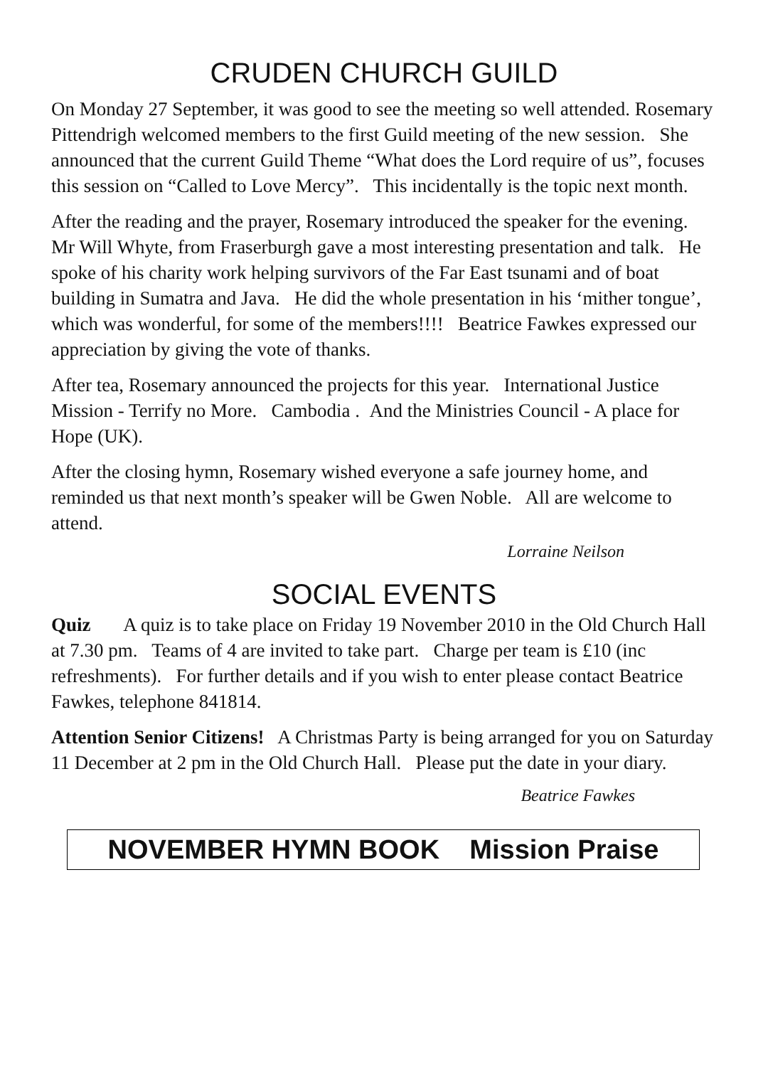CRUDEN CHURCH GUILD
On Monday 27 September, it was good to see the meeting so well attended. Rosemary Pittendrigh welcomed members to the first Guild meeting of the new session. She announced that the current Guild Theme “What does the Lord require of us”, focuses this session on “Called to Love Mercy”. This incidentally is the topic next month.
After the reading and the prayer, Rosemary introduced the speaker for the evening. Mr Will Whyte, from Fraserburgh gave a most interesting presentation and talk. He spoke of his charity work helping survivors of the Far East tsunami and of boat building in Sumatra and Java. He did the whole presentation in his ‘mither tongue’, which was wonderful, for some of the members!!!! Beatrice Fawkes expressed our appreciation by giving the vote of thanks.
After tea, Rosemary announced the projects for this year. International Justice Mission - Terrify no More. Cambodia . And the Ministries Council - A place for Hope (UK).
After the closing hymn, Rosemary wished everyone a safe journey home, and reminded us that next month’s speaker will be Gwen Noble. All are welcome to attend.
Lorraine Neilson
SOCIAL EVENTS
Quiz A quiz is to take place on Friday 19 November 2010 in the Old Church Hall at 7.30 pm. Teams of 4 are invited to take part. Charge per team is £10 (inc refreshments). For further details and if you wish to enter please contact Beatrice Fawkes, telephone 841814.
Attention Senior Citizens! A Christmas Party is being arranged for you on Saturday 11 December at 2 pm in the Old Church Hall. Please put the date in your diary.
Beatrice Fawkes
NOVEMBER HYMN BOOK Mission Praise